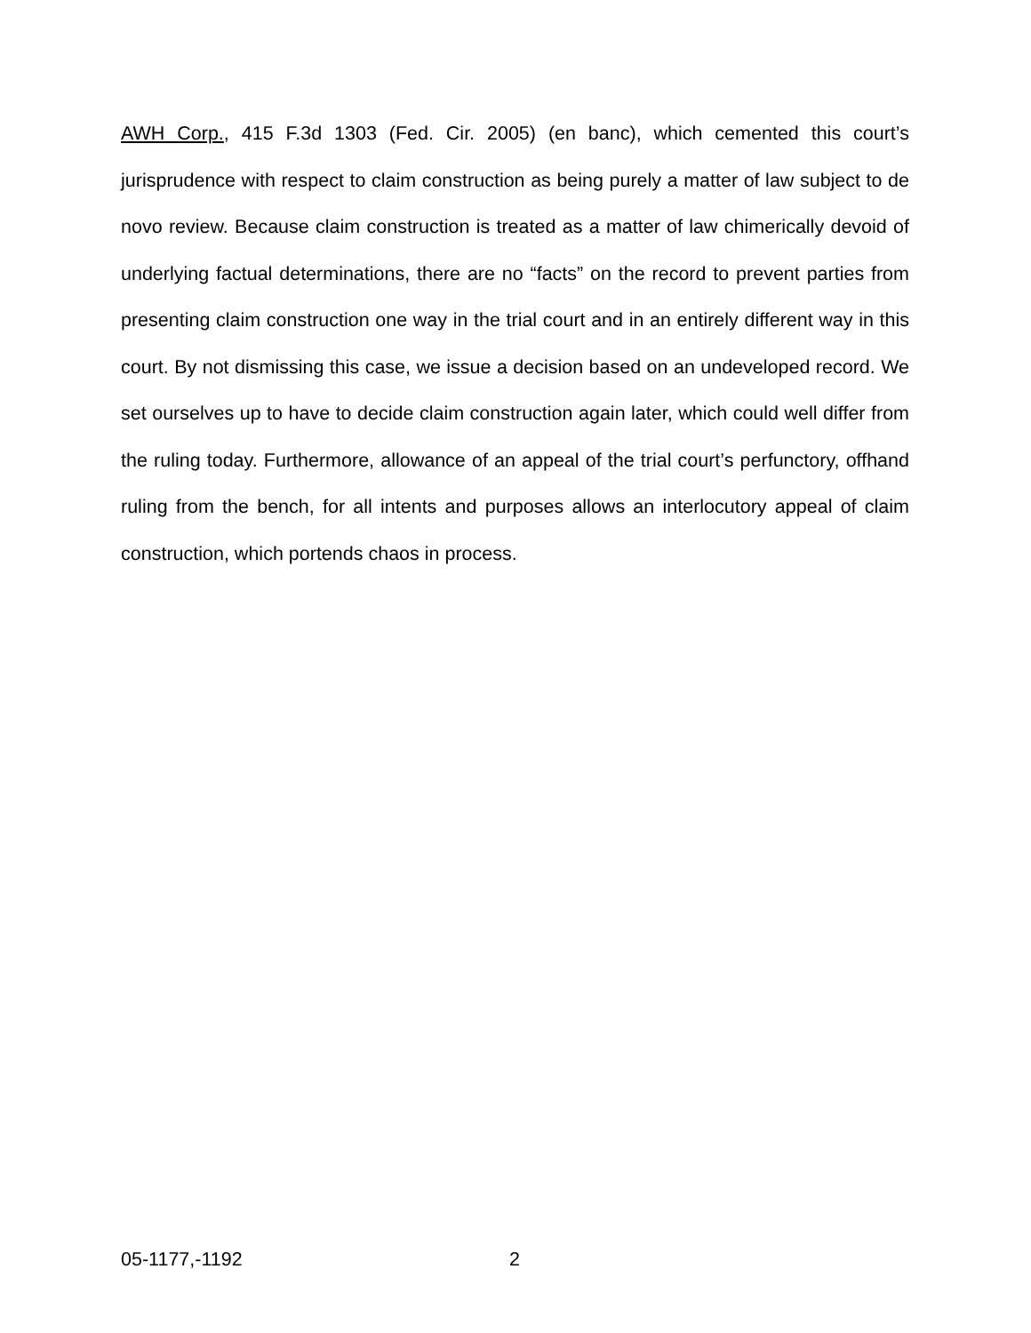AWH Corp., 415 F.3d 1303 (Fed. Cir. 2005) (en banc), which cemented this court’s jurisprudence with respect to claim construction as being purely a matter of law subject to de novo review. Because claim construction is treated as a matter of law chimerically devoid of underlying factual determinations, there are no “facts” on the record to prevent parties from presenting claim construction one way in the trial court and in an entirely different way in this court. By not dismissing this case, we issue a decision based on an undeveloped record. We set ourselves up to have to decide claim construction again later, which could well differ from the ruling today. Furthermore, allowance of an appeal of the trial court’s perfunctory, offhand ruling from the bench, for all intents and purposes allows an interlocutory appeal of claim construction, which portends chaos in process.
05-1177,-1192 2